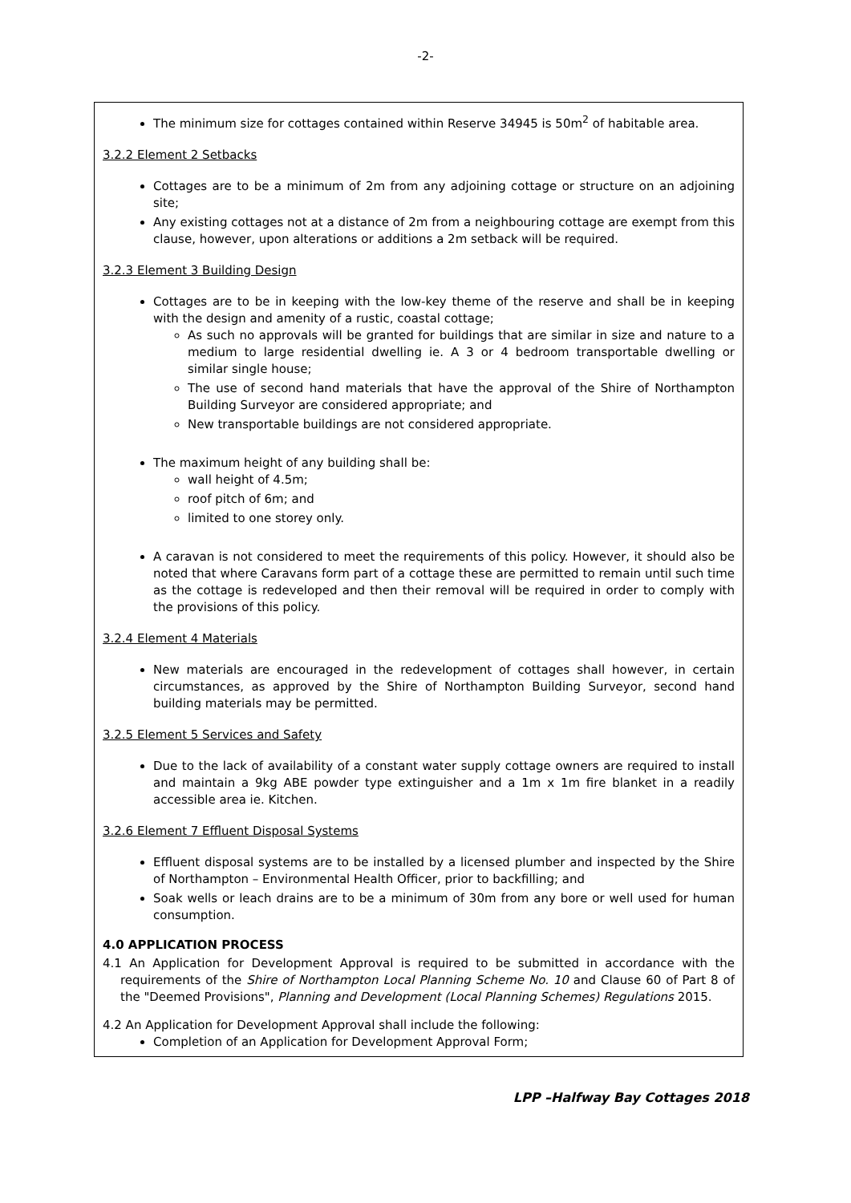-2-
The minimum size for cottages contained within Reserve 34945 is 50m<sup>2</sup> of habitable area.
3.2.2 Element 2 Setbacks
Cottages are to be a minimum of 2m from any adjoining cottage or structure on an adjoining site;
Any existing cottages not at a distance of 2m from a neighbouring cottage are exempt from this clause, however, upon alterations or additions a 2m setback will be required.
3.2.3 Element 3 Building Design
Cottages are to be in keeping with the low-key theme of the reserve and shall be in keeping with the design and amenity of a rustic, coastal cottage;
As such no approvals will be granted for buildings that are similar in size and nature to a medium to large residential dwelling ie. A 3 or 4 bedroom transportable dwelling or similar single house;
The use of second hand materials that have the approval of the Shire of Northampton Building Surveyor are considered appropriate; and
New transportable buildings are not considered appropriate.
The maximum height of any building shall be:
wall height of 4.5m;
roof pitch of 6m; and
limited to one storey only.
A caravan is not considered to meet the requirements of this policy. However, it should also be noted that where Caravans form part of a cottage these are permitted to remain until such time as the cottage is redeveloped and then their removal will be required in order to comply with the provisions of this policy.
3.2.4 Element 4 Materials
New materials are encouraged in the redevelopment of cottages shall however, in certain circumstances, as approved by the Shire of Northampton Building Surveyor, second hand building materials may be permitted.
3.2.5 Element 5 Services and Safety
Due to the lack of availability of a constant water supply cottage owners are required to install and maintain a 9kg ABE powder type extinguisher and a 1m x 1m fire blanket in a readily accessible area ie. Kitchen.
3.2.6 Element 7 Effluent Disposal Systems
Effluent disposal systems are to be installed by a licensed plumber and inspected by the Shire of Northampton – Environmental Health Officer, prior to backfilling; and
Soak wells or leach drains are to be a minimum of 30m from any bore or well used for human consumption.
4.0 APPLICATION PROCESS
4.1 An Application for Development Approval is required to be submitted in accordance with the requirements of the Shire of Northampton Local Planning Scheme No. 10 and Clause 60 of Part 8 of the "Deemed Provisions", Planning and Development (Local Planning Schemes) Regulations 2015.
4.2 An Application for Development Approval shall include the following:
Completion of an Application for Development Approval Form;
LPP –Halfway Bay Cottages 2018